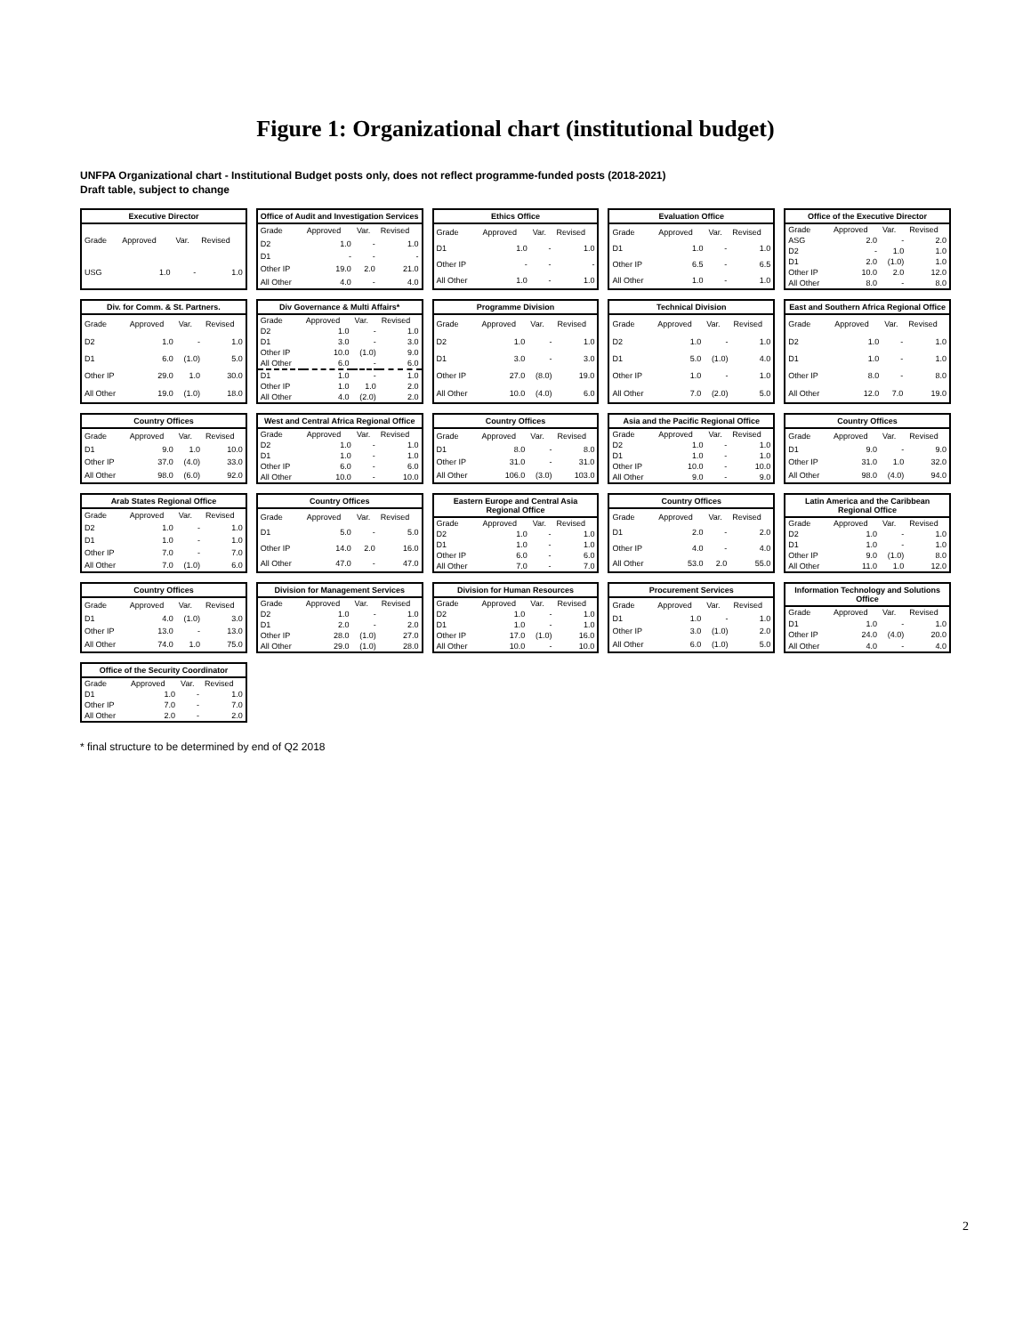Figure 1: Organizational chart (institutional budget)
UNFPA Organizational chart - Institutional Budget posts only, does not reflect programme-funded posts (2018-2021)
Draft table, subject to change
Executive Director
| Grade | Approved | Var. | Revised |
| --- | --- | --- | --- |
| USG | 1.0 | - | 1.0 |
Office of Audit and Investigation Services
| Grade | Approved | Var. | Revised |
| --- | --- | --- | --- |
| D2 | 1.0 | - | 1.0 |
| D1 | - | - | - |
| Other IP | 19.0 | 2.0 | 21.0 |
| All Other | 4.0 | - | 4.0 |
Ethics Office
| Grade | Approved | Var. | Revised |
| --- | --- | --- | --- |
| D1 | 1.0 | - | 1.0 |
| Other IP | - | - | - |
| All Other | 1.0 | - | 1.0 |
Evaluation Office
| Grade | Approved | Var. | Revised |
| --- | --- | --- | --- |
| D1 | 1.0 | - | 1.0 |
| Other IP | 6.5 | - | 6.5 |
| All Other | 1.0 | - | 1.0 |
Office of the Executive Director
| Grade | Approved | Var. | Revised |
| --- | --- | --- | --- |
| ASG | 2.0 | - | 2.0 |
| D2 | - | 1.0 | 1.0 |
| D1 | 2.0 | (1.0) | 1.0 |
| Other IP | 10.0 | 2.0 | 12.0 |
| All Other | 8.0 | - | 8.0 |
Div. for Comm. & St. Partners.
| Grade | Approved | Var. | Revised |
| --- | --- | --- | --- |
| D2 | 1.0 | - | 1.0 |
| D1 | 6.0 | (1.0) | 5.0 |
| Other IP | 29.0 | 1.0 | 30.0 |
| All Other | 19.0 | (1.0) | 18.0 |
Div Governance & Multi Affairs*
| Grade | Approved | Var. | Revised |
| --- | --- | --- | --- |
| D2 | 1.0 | - | 1.0 |
| D1 | 3.0 | - | 3.0 |
| Other IP | 10.0 | (1.0) | 9.0 |
| All Other | 6.0 | - | 6.0 |
| D1 | 1.0 | - | 1.0 |
| Other IP | 1.0 | 1.0 | 2.0 |
| All Other | 4.0 | (2.0) | 2.0 |
Programme Division
| Grade | Approved | Var. | Revised |
| --- | --- | --- | --- |
| D2 | 1.0 | - | 1.0 |
| D1 | 3.0 | - | 3.0 |
| Other IP | 27.0 | (8.0) | 19.0 |
| All Other | 10.0 | (4.0) | 6.0 |
Technical Division
| Grade | Approved | Var. | Revised |
| --- | --- | --- | --- |
| D2 | 1.0 | - | 1.0 |
| D1 | 5.0 | (1.0) | 4.0 |
| Other IP | 1.0 | - | 1.0 |
| All Other | 7.0 | (2.0) | 5.0 |
East and Southern Africa Regional Office
| Grade | Approved | Var. | Revised |
| --- | --- | --- | --- |
| D2 | 1.0 | - | 1.0 |
| D1 | 1.0 | - | 1.0 |
| Other IP | 8.0 | - | 8.0 |
| All Other | 12.0 | 7.0 | 19.0 |
Country Offices
| Grade | Approved | Var. | Revised |
| --- | --- | --- | --- |
| D1 | 9.0 | 1.0 | 10.0 |
| Other IP | 37.0 | (4.0) | 33.0 |
| All Other | 98.0 | (6.0) | 92.0 |
West and Central Africa Regional Office
| Grade | Approved | Var. | Revised |
| --- | --- | --- | --- |
| D2 | 1.0 | - | 1.0 |
| D1 | 1.0 | - | 1.0 |
| Other IP | 6.0 | - | 6.0 |
| All Other | 10.0 | - | 10.0 |
Country Offices
| Grade | Approved | Var. | Revised |
| --- | --- | --- | --- |
| D1 | 8.0 | - | 8.0 |
| Other IP | 31.0 | - | 31.0 |
| All Other | 106.0 | (3.0) | 103.0 |
Asia and the Pacific Regional Office
| Grade | Approved | Var. | Revised |
| --- | --- | --- | --- |
| D2 | 1.0 | - | 1.0 |
| D1 | 1.0 | - | 1.0 |
| Other IP | 10.0 | - | 10.0 |
| All Other | 9.0 | - | 9.0 |
Country Offices
| Grade | Approved | Var. | Revised |
| --- | --- | --- | --- |
| D1 | 9.0 | - | 9.0 |
| Other IP | 31.0 | 1.0 | 32.0 |
| All Other | 98.0 | (4.0) | 94.0 |
Arab States Regional Office
| Grade | Approved | Var. | Revised |
| --- | --- | --- | --- |
| D2 | 1.0 | - | 1.0 |
| D1 | 1.0 | - | 1.0 |
| Other IP | 7.0 | - | 7.0 |
| All Other | 7.0 | (1.0) | 6.0 |
Country Offices
| Grade | Approved | Var. | Revised |
| --- | --- | --- | --- |
| D1 | 5.0 | - | 5.0 |
| Other IP | 14.0 | 2.0 | 16.0 |
| All Other | 47.0 | - | 47.0 |
Eastern Europe and Central Asia Regional Office
| Grade | Approved | Var. | Revised |
| --- | --- | --- | --- |
| D2 | 1.0 | - | 1.0 |
| D1 | 1.0 | - | 1.0 |
| Other IP | 6.0 | - | 6.0 |
| All Other | 7.0 | - | 7.0 |
Country Offices
| Grade | Approved | Var. | Revised |
| --- | --- | --- | --- |
| D1 | 2.0 | - | 2.0 |
| Other IP | 4.0 | - | 4.0 |
| All Other | 53.0 | 2.0 | 55.0 |
Latin America and the Caribbean Regional Office
| Grade | Approved | Var. | Revised |
| --- | --- | --- | --- |
| D2 | 1.0 | - | 1.0 |
| D1 | 1.0 | - | 1.0 |
| Other IP | 9.0 | (1.0) | 8.0 |
| All Other | 11.0 | 1.0 | 12.0 |
Country Offices
| Grade | Approved | Var. | Revised |
| --- | --- | --- | --- |
| D1 | 4.0 | (1.0) | 3.0 |
| Other IP | 13.0 | - | 13.0 |
| All Other | 74.0 | 1.0 | 75.0 |
Division for Management Services
| Grade | Approved | Var. | Revised |
| --- | --- | --- | --- |
| D2 | 1.0 | - | 1.0 |
| D1 | 2.0 | - | 2.0 |
| Other IP | 28.0 | (1.0) | 27.0 |
| All Other | 29.0 | (1.0) | 28.0 |
Division for Human Resources
| Grade | Approved | Var. | Revised |
| --- | --- | --- | --- |
| D2 | 1.0 | - | 1.0 |
| D1 | 1.0 | - | 1.0 |
| Other IP | 17.0 | (1.0) | 16.0 |
| All Other | 10.0 | - | 10.0 |
Procurement Services
| Grade | Approved | Var. | Revised |
| --- | --- | --- | --- |
| D1 | 1.0 | - | 1.0 |
| Other IP | 3.0 | (1.0) | 2.0 |
| All Other | 6.0 | (1.0) | 5.0 |
Information Technology and Solutions Office
| Grade | Approved | Var. | Revised |
| --- | --- | --- | --- |
| D1 | 1.0 | - | 1.0 |
| Other IP | 24.0 | (4.0) | 20.0 |
| All Other | 4.0 | - | 4.0 |
Office of the Security Coordinator
| Grade | Approved | Var. | Revised |
| --- | --- | --- | --- |
| D1 | 1.0 | - | 1.0 |
| Other IP | 7.0 | - | 7.0 |
| All Other | 2.0 | - | 2.0 |
* final structure to be determined by end of Q2 2018
2